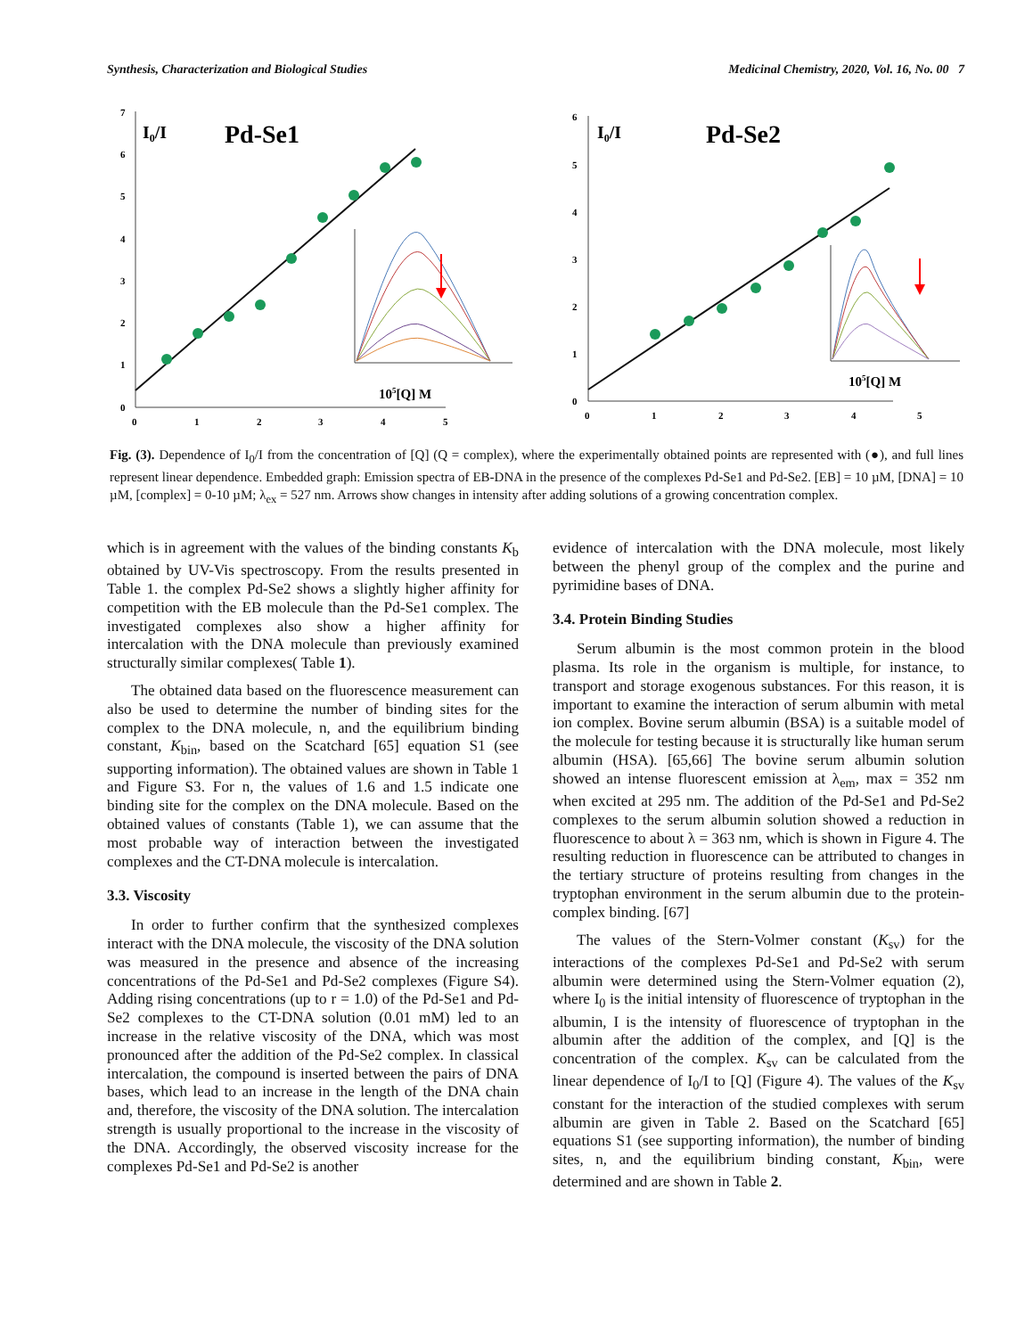Synthesis, Characterization and Biological Studies Medicinal Chemistry, 2020, Vol. 16, No. 00 7
7
6
5
4
3
2
1
0
0
1
2
3
4
5
I0/I
Pd-Se1
105[Q] M
6
5
4
3
2
1
0
0
1
2
3
4
5
I0/I
Pd-Se2
105[Q] M
Fig. (3). Dependence of I<sub>0</sub>/I from the concentration of [Q] (Q = complex), where the experimentally obtained points are represented with (●), and full lines represent linear dependence. Embedded graph: Emission spectra of EB-DNA in the presence of the complexes Pd-Se1 and Pd-Se2. [EB] = 10 µM, [DNA] = 10 µM, [complex] = 0-10 µM; λ<sub>ex</sub> = 527 nm. Arrows show changes in intensity after adding solutions of a growing concentration complex.
which is in agreement with the values of the binding constants K<sub>b</sub> obtained by UV-Vis spectroscopy. From the results presented in Table 1. the complex Pd-Se2 shows a slightly higher affinity for competition with the EB molecule than the Pd-Se1 complex. The investigated complexes also show a higher affinity for intercalation with the DNA molecule than previously examined structurally similar complexes( Table 1).
The obtained data based on the fluorescence measurement can also be used to determine the number of binding sites for the complex to the DNA molecule, n, and the equilibrium binding constant, K<sub>bin</sub>, based on the Scatchard [65] equation S1 (see supporting information). The obtained values are shown in Table 1 and Figure S3. For n, the values of 1.6 and 1.5 indicate one binding site for the complex on the DNA molecule. Based on the obtained values of constants (Table 1), we can assume that the most probable way of interaction between the investigated complexes and the CT-DNA molecule is intercalation.
3.3. Viscosity
In order to further confirm that the synthesized complexes interact with the DNA molecule, the viscosity of the DNA solution was measured in the presence and absence of the increasing concentrations of the Pd-Se1 and Pd-Se2 complexes (Figure S4). Adding rising concentrations (up to r = 1.0) of the Pd-Se1 and Pd-Se2 complexes to the CT-DNA solution (0.01 mM) led to an increase in the relative viscosity of the DNA, which was most pronounced after the addition of the Pd-Se2 complex. In classical intercalation, the compound is inserted between the pairs of DNA bases, which lead to an increase in the length of the DNA chain and, therefore, the viscosity of the DNA solution. The intercalation strength is usually proportional to the increase in the viscosity of the DNA. Accordingly, the observed viscosity increase for the complexes Pd-Se1 and Pd-Se2 is another
evidence of intercalation with the DNA molecule, most likely between the phenyl group of the complex and the purine and pyrimidine bases of DNA.
3.4. Protein Binding Studies
Serum albumin is the most common protein in the blood plasma. Its role in the organism is multiple, for instance, to transport and storage exogenous substances. For this reason, it is important to examine the interaction of serum albumin with metal ion complex. Bovine serum albumin (BSA) is a suitable model of the molecule for testing because it is structurally like human serum albumin (HSA). [65,66] The bovine serum albumin solution showed an intense fluorescent emission at λ<sub>em</sub>, max = 352 nm when excited at 295 nm. The addition of the Pd-Se1 and Pd-Se2 complexes to the serum albumin solution showed a reduction in fluorescence to about λ = 363 nm, which is shown in Figure 4. The resulting reduction in fluorescence can be attributed to changes in the tertiary structure of proteins resulting from changes in the tryptophan environment in the serum albumin due to the protein-complex binding. [67]
The values of the Stern-Volmer constant (K<sub>sv</sub>) for the interactions of the complexes Pd-Se1 and Pd-Se2 with serum albumin were determined using the Stern-Volmer equation (2), where I<sub>0</sub> is the initial intensity of fluorescence of tryptophan in the albumin, I is the intensity of fluorescence of tryptophan in the albumin after the addition of the complex, and [Q] is the concentration of the complex. K<sub>sv</sub> can be calculated from the linear dependence of I<sub>0</sub>/I to [Q] (Figure 4). The values of the K<sub>sv</sub> constant for the interaction of the studied complexes with serum albumin are given in Table 2. Based on the Scatchard [65] equations S1 (see supporting information), the number of binding sites, n, and the equilibrium binding constant, K<sub>bin</sub>, were determined and are shown in Table 2.